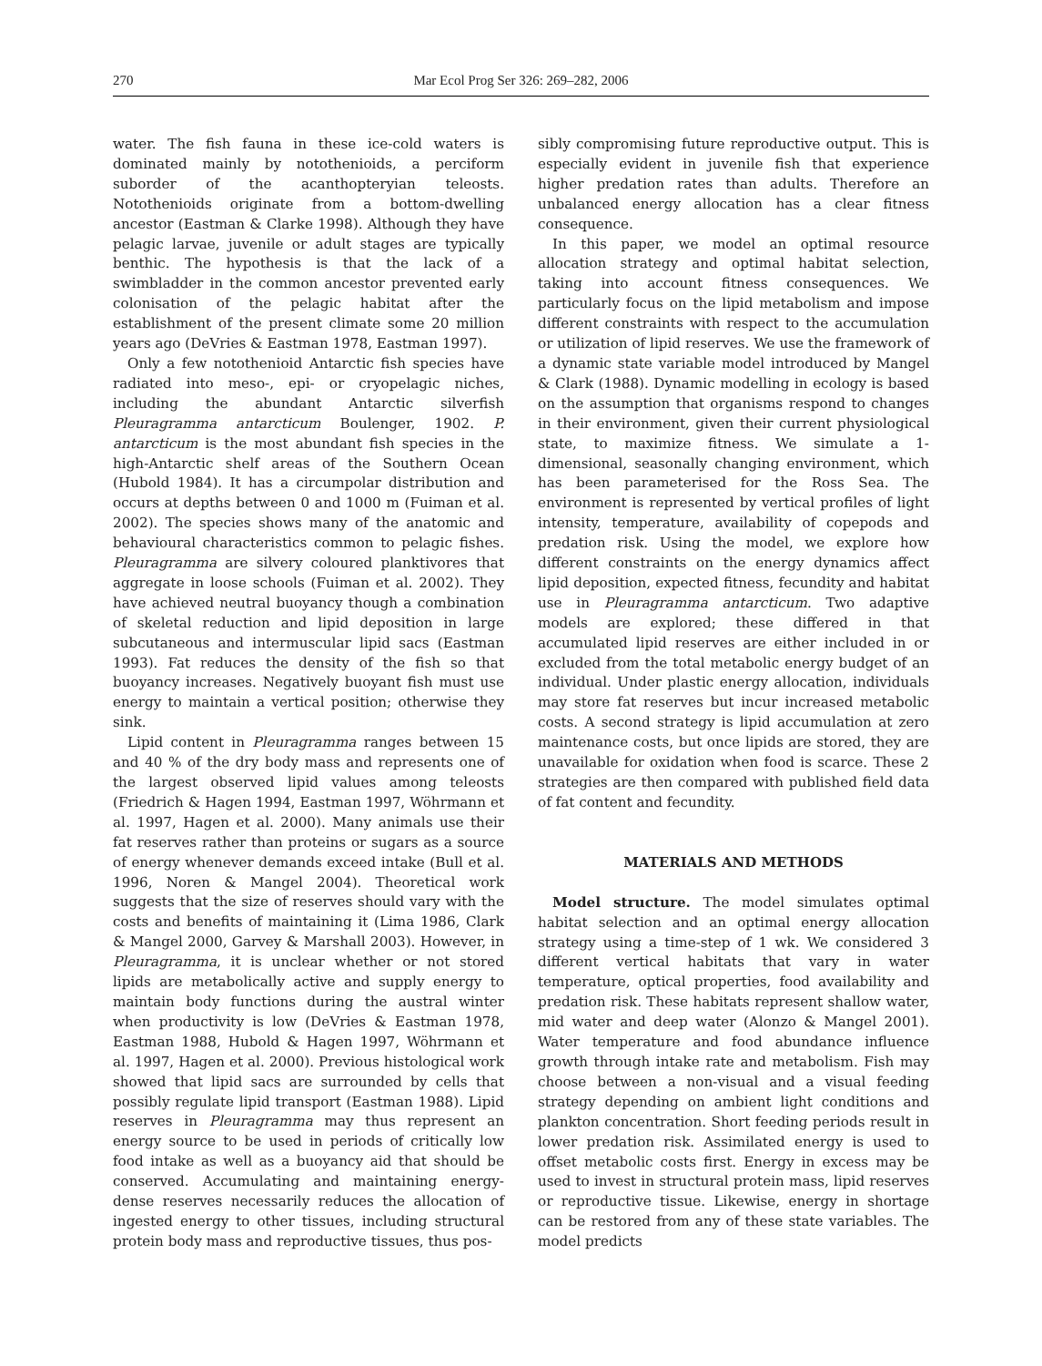270 Mar Ecol Prog Ser 326: 269–282, 2006
water. The fish fauna in these ice-cold waters is dominated mainly by notothenioids, a perciform suborder of the acanthopteryian teleosts. Notothenioids originate from a bottom-dwelling ancestor (Eastman & Clarke 1998). Although they have pelagic larvae, juvenile or adult stages are typically benthic. The hypothesis is that the lack of a swimbladder in the common ancestor prevented early colonisation of the pelagic habitat after the establishment of the present climate some 20 million years ago (DeVries & Eastman 1978, Eastman 1997).
Only a few notothenioid Antarctic fish species have radiated into meso-, epi- or cryopelagic niches, including the abundant Antarctic silverfish Pleuragramma antarcticum Boulenger, 1902. P. antarcticum is the most abundant fish species in the high-Antarctic shelf areas of the Southern Ocean (Hubold 1984). It has a circumpolar distribution and occurs at depths between 0 and 1000 m (Fuiman et al. 2002). The species shows many of the anatomic and behavioural characteristics common to pelagic fishes. Pleuragramma are silvery coloured planktivores that aggregate in loose schools (Fuiman et al. 2002). They have achieved neutral buoyancy though a combination of skeletal reduction and lipid deposition in large subcutaneous and intermuscular lipid sacs (Eastman 1993). Fat reduces the density of the fish so that buoyancy increases. Negatively buoyant fish must use energy to maintain a vertical position; otherwise they sink.
Lipid content in Pleuragramma ranges between 15 and 40 % of the dry body mass and represents one of the largest observed lipid values among teleosts (Friedrich & Hagen 1994, Eastman 1997, Wöhrmann et al. 1997, Hagen et al. 2000). Many animals use their fat reserves rather than proteins or sugars as a source of energy whenever demands exceed intake (Bull et al. 1996, Noren & Mangel 2004). Theoretical work suggests that the size of reserves should vary with the costs and benefits of maintaining it (Lima 1986, Clark & Mangel 2000, Garvey & Marshall 2003). However, in Pleuragramma, it is unclear whether or not stored lipids are metabolically active and supply energy to maintain body functions during the austral winter when productivity is low (DeVries & Eastman 1978, Eastman 1988, Hubold & Hagen 1997, Wöhrmann et al. 1997, Hagen et al. 2000). Previous histological work showed that lipid sacs are surrounded by cells that possibly regulate lipid transport (Eastman 1988). Lipid reserves in Pleuragramma may thus represent an energy source to be used in periods of critically low food intake as well as a buoyancy aid that should be conserved. Accumulating and maintaining energy-dense reserves necessarily reduces the allocation of ingested energy to other tissues, including structural protein body mass and reproductive tissues, thus pos-
sibly compromising future reproductive output. This is especially evident in juvenile fish that experience higher predation rates than adults. Therefore an unbalanced energy allocation has a clear fitness consequence.
In this paper, we model an optimal resource allocation strategy and optimal habitat selection, taking into account fitness consequences. We particularly focus on the lipid metabolism and impose different constraints with respect to the accumulation or utilization of lipid reserves. We use the framework of a dynamic state variable model introduced by Mangel & Clark (1988). Dynamic modelling in ecology is based on the assumption that organisms respond to changes in their environment, given their current physiological state, to maximize fitness. We simulate a 1-dimensional, seasonally changing environment, which has been parameterised for the Ross Sea. The environment is represented by vertical profiles of light intensity, temperature, availability of copepods and predation risk. Using the model, we explore how different constraints on the energy dynamics affect lipid deposition, expected fitness, fecundity and habitat use in Pleuragramma antarcticum. Two adaptive models are explored; these differed in that accumulated lipid reserves are either included in or excluded from the total metabolic energy budget of an individual. Under plastic energy allocation, individuals may store fat reserves but incur increased metabolic costs. A second strategy is lipid accumulation at zero maintenance costs, but once lipids are stored, they are unavailable for oxidation when food is scarce. These 2 strategies are then compared with published field data of fat content and fecundity.
MATERIALS AND METHODS
Model structure. The model simulates optimal habitat selection and an optimal energy allocation strategy using a time-step of 1 wk. We considered 3 different vertical habitats that vary in water temperature, optical properties, food availability and predation risk. These habitats represent shallow water, mid water and deep water (Alonzo & Mangel 2001). Water temperature and food abundance influence growth through intake rate and metabolism. Fish may choose between a non-visual and a visual feeding strategy depending on ambient light conditions and plankton concentration. Short feeding periods result in lower predation risk. Assimilated energy is used to offset metabolic costs first. Energy in excess may be used to invest in structural protein mass, lipid reserves or reproductive tissue. Likewise, energy in shortage can be restored from any of these state variables. The model predicts